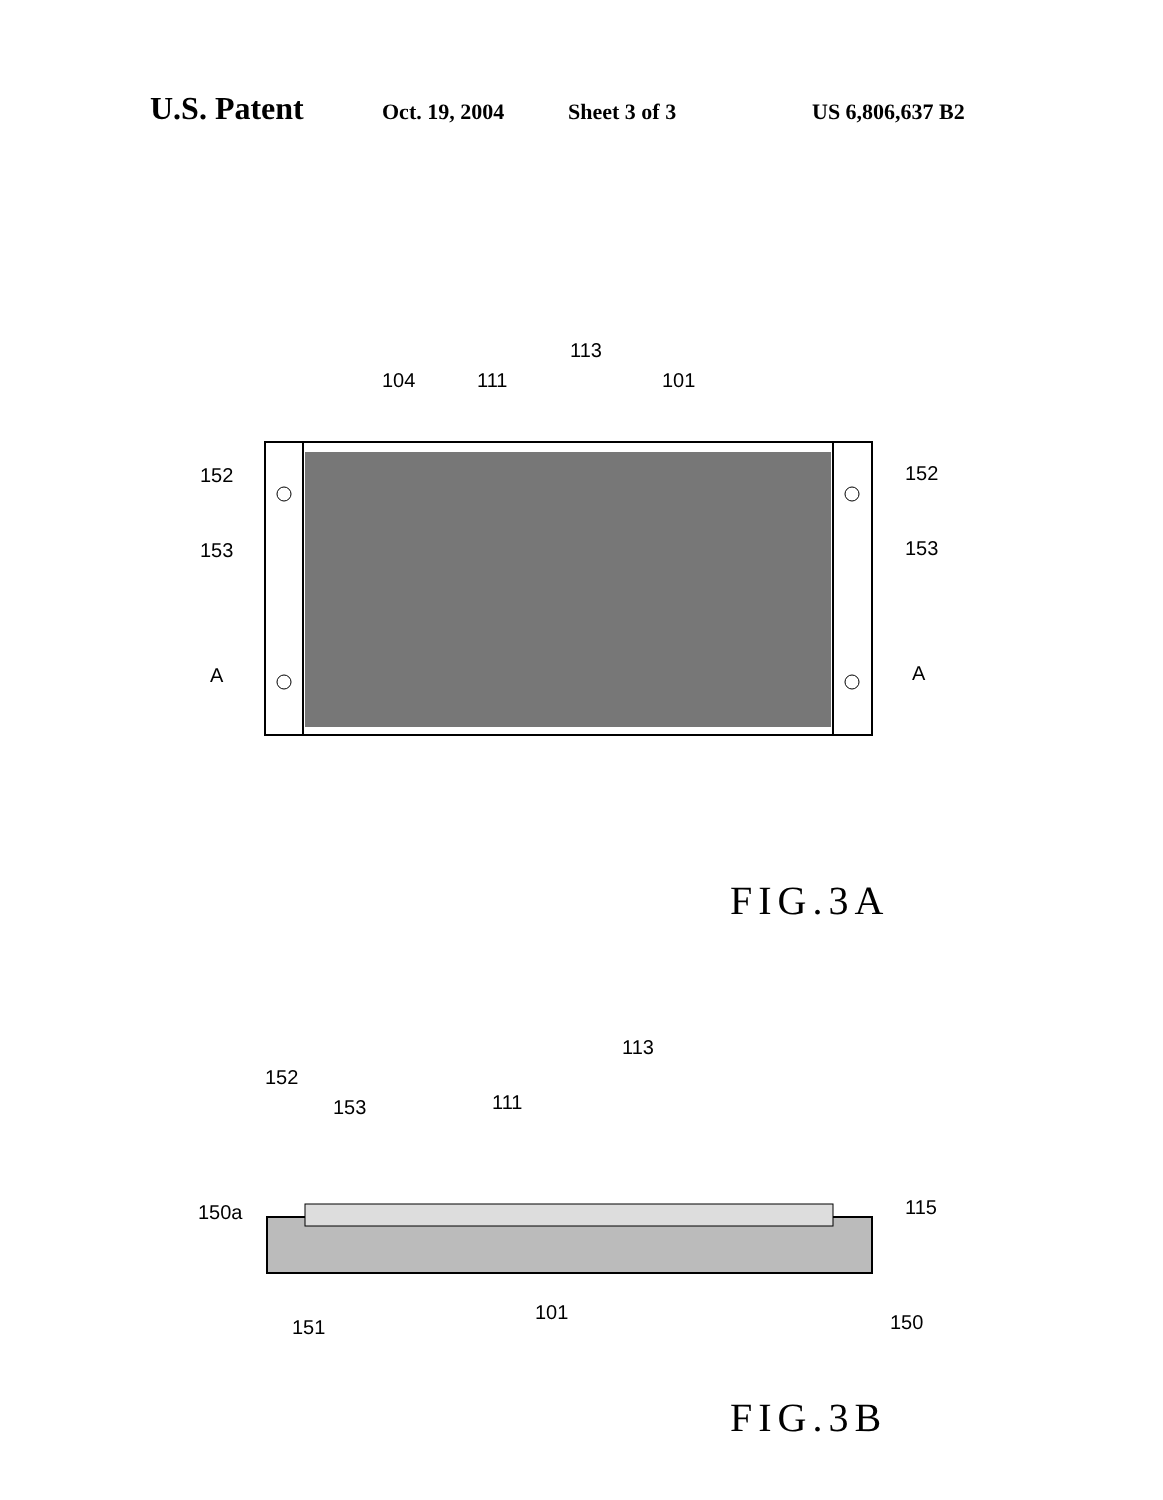U.S. Patent Oct. 19, 2004 Sheet 3 of 3 US 6,806,637 B2
113
104
111
101
152
153
A
152
153
A
FIG.3A
113
152
153
111
150a
115
151
101
150
FIG.3B